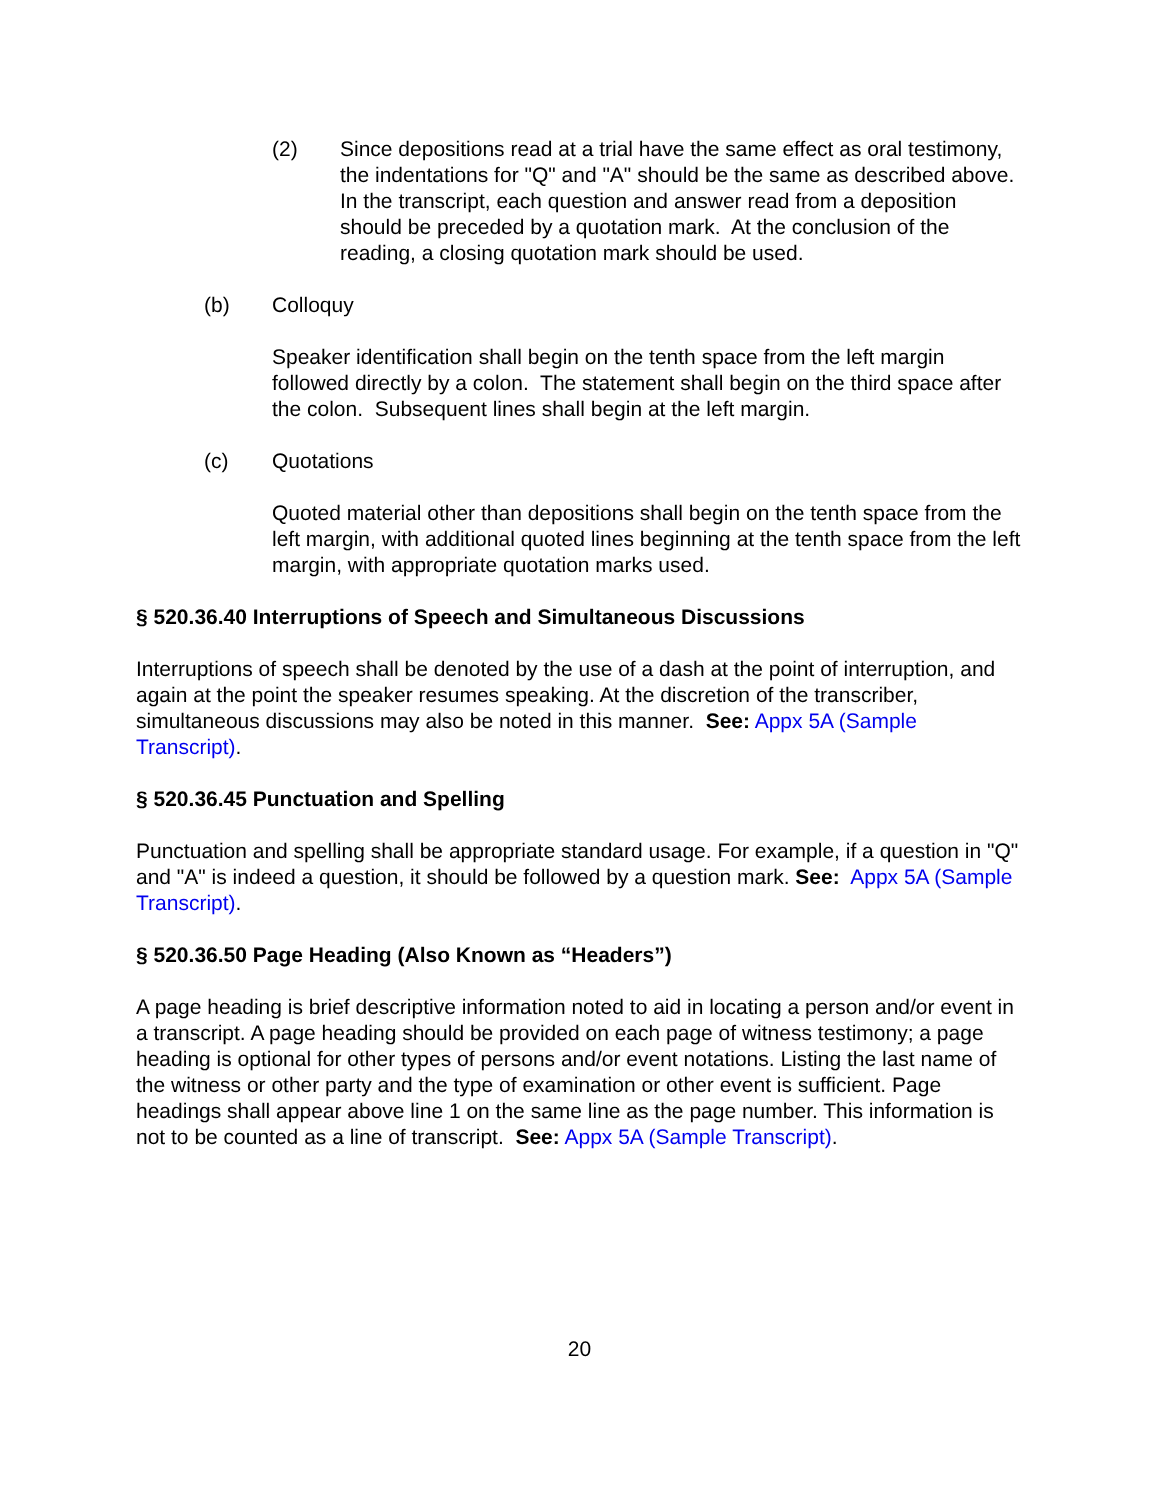(2) Since depositions read at a trial have the same effect as oral testimony, the indentations for "Q" and "A" should be the same as described above. In the transcript, each question and answer read from a deposition should be preceded by a quotation mark. At the conclusion of the reading, a closing quotation mark should be used.
(b) Colloquy
Speaker identification shall begin on the tenth space from the left margin followed directly by a colon. The statement shall begin on the third space after the colon. Subsequent lines shall begin at the left margin.
(c) Quotations
Quoted material other than depositions shall begin on the tenth space from the left margin, with additional quoted lines beginning at the tenth space from the left margin, with appropriate quotation marks used.
§ 520.36.40 Interruptions of Speech and Simultaneous Discussions
Interruptions of speech shall be denoted by the use of a dash at the point of interruption, and again at the point the speaker resumes speaking. At the discretion of the transcriber, simultaneous discussions may also be noted in this manner. See: Appx 5A (Sample Transcript).
§ 520.36.45 Punctuation and Spelling
Punctuation and spelling shall be appropriate standard usage. For example, if a question in "Q" and "A" is indeed a question, it should be followed by a question mark. See: Appx 5A (Sample Transcript).
§ 520.36.50 Page Heading (Also Known as “Headers”)
A page heading is brief descriptive information noted to aid in locating a person and/or event in a transcript. A page heading should be provided on each page of witness testimony; a page heading is optional for other types of persons and/or event notations. Listing the last name of the witness or other party and the type of examination or other event is sufficient. Page headings shall appear above line 1 on the same line as the page number. This information is not to be counted as a line of transcript. See: Appx 5A (Sample Transcript).
20